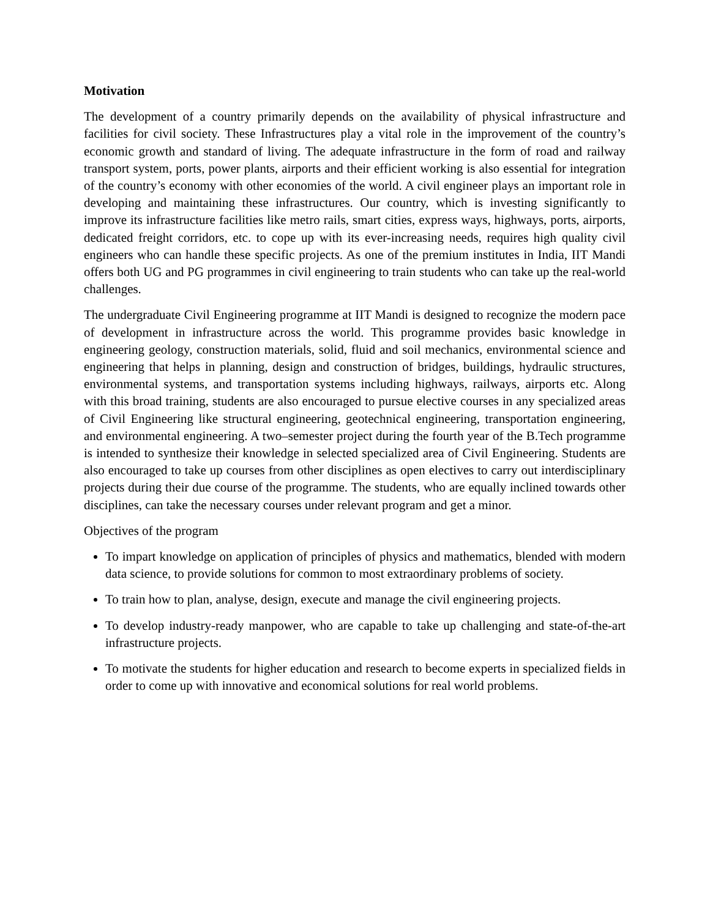Motivation
The development of a country primarily depends on the availability of physical infrastructure and facilities for civil society. These Infrastructures play a vital role in the improvement of the country’s economic growth and standard of living. The adequate infrastructure in the form of road and railway transport system, ports, power plants, airports and their efficient working is also essential for integration of the country’s economy with other economies of the world. A civil engineer plays an important role in developing and maintaining these infrastructures. Our country, which is investing significantly to improve its infrastructure facilities like metro rails, smart cities, express ways, highways, ports, airports, dedicated freight corridors, etc. to cope up with its ever-increasing needs, requires high quality civil engineers who can handle these specific projects. As one of the premium institutes in India, IIT Mandi offers both UG and PG programmes in civil engineering to train students who can take up the real-world challenges.
The undergraduate Civil Engineering programme at IIT Mandi is designed to recognize the modern pace of development in infrastructure across the world. This programme provides basic knowledge in engineering geology, construction materials, solid, fluid and soil mechanics, environmental science and engineering that helps in planning, design and construction of bridges, buildings, hydraulic structures, environmental systems, and transportation systems including highways, railways, airports etc. Along with this broad training, students are also encouraged to pursue elective courses in any specialized areas of Civil Engineering like structural engineering, geotechnical engineering, transportation engineering, and environmental engineering. A two–semester project during the fourth year of the B.Tech programme is intended to synthesize their knowledge in selected specialized area of Civil Engineering. Students are also encouraged to take up courses from other disciplines as open electives to carry out interdisciplinary projects during their due course of the programme. The students, who are equally inclined towards other disciplines, can take the necessary courses under relevant program and get a minor.
Objectives of the program
To impart knowledge on application of principles of physics and mathematics, blended with modern data science, to provide solutions for common to most extraordinary problems of society.
To train how to plan, analyse, design, execute and manage the civil engineering projects.
To develop industry-ready manpower, who are capable to take up challenging and state-of-the-art infrastructure projects.
To motivate the students for higher education and research to become experts in specialized fields in order to come up with innovative and economical solutions for real world problems.